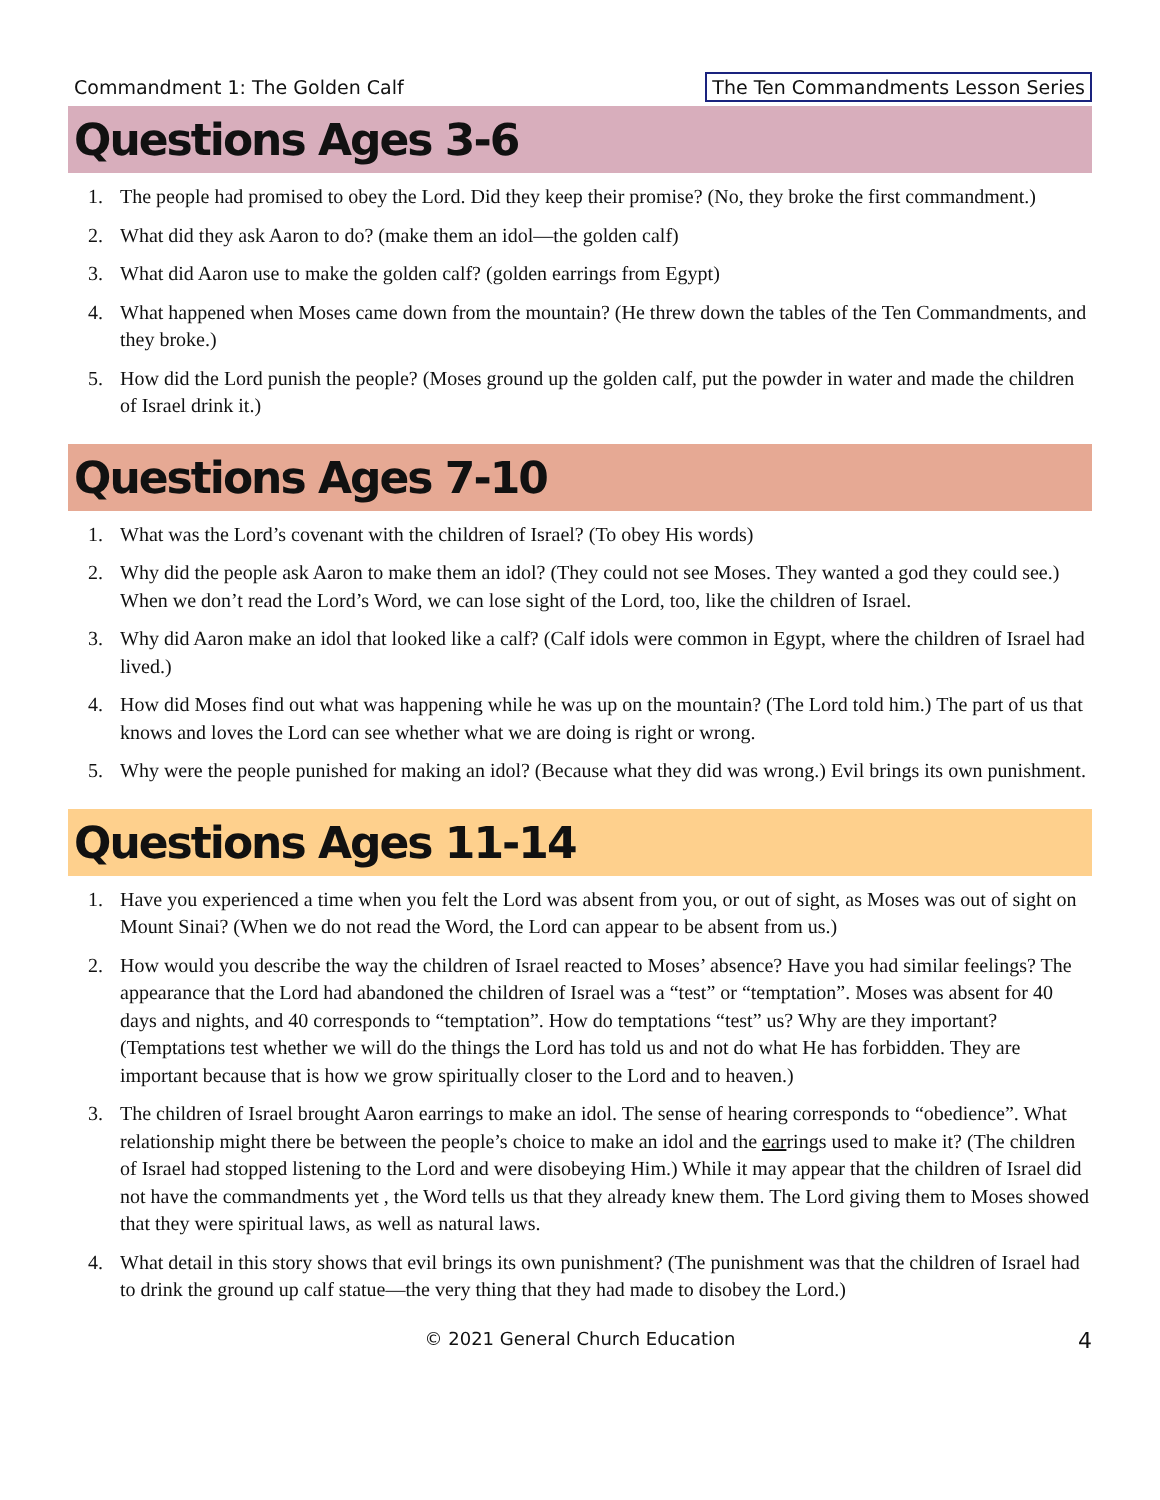Commandment 1: The Golden Calf The Ten Commandments Lesson Series
Questions Ages 3-6
1. The people had promised to obey the Lord. Did they keep their promise? (No, they broke the first commandment.)
2. What did they ask Aaron to do? (make them an idol—the golden calf)
3. What did Aaron use to make the golden calf? (golden earrings from Egypt)
4. What happened when Moses came down from the mountain? (He threw down the tables of the Ten Commandments, and they broke.)
5. How did the Lord punish the people? (Moses ground up the golden calf, put the powder in water and made the children of Israel drink it.)
Questions Ages 7-10
1. What was the Lord’s covenant with the children of Israel? (To obey His words)
2. Why did the people ask Aaron to make them an idol? (They could not see Moses. They wanted a god they could see.) When we don’t read the Lord’s Word, we can lose sight of the Lord, too, like the children of Israel.
3. Why did Aaron make an idol that looked like a calf? (Calf idols were common in Egypt, where the children of Israel had lived.)
4. How did Moses find out what was happening while he was up on the mountain? (The Lord told him.) The part of us that knows and loves the Lord can see whether what we are doing is right or wrong.
5. Why were the people punished for making an idol? (Because what they did was wrong.) Evil brings its own punishment.
Questions Ages 11-14
1. Have you experienced a time when you felt the Lord was absent from you, or out of sight, as Moses was out of sight on Mount Sinai? (When we do not read the Word, the Lord can appear to be absent from us.)
2. How would you describe the way the children of Israel reacted to Moses’ absence? Have you had similar feelings? The appearance that the Lord had abandoned the children of Israel was a “test” or “temptation”. Moses was absent for 40 days and nights, and 40 corresponds to “temptation”. How do temptations “test” us? Why are they important? (Temptations test whether we will do the things the Lord has told us and not do what He has forbidden. They are important because that is how we grow spiritually closer to the Lord and to heaven.)
3. The children of Israel brought Aaron earrings to make an idol. The sense of hearing corresponds to “obedience”. What relationship might there be between the people’s choice to make an idol and the earrings used to make it? (The children of Israel had stopped listening to the Lord and were disobeying Him.) While it may appear that the children of Israel did not have the commandments yet , the Word tells us that they already knew them. The Lord giving them to Moses showed that they were spiritual laws, as well as natural laws.
4. What detail in this story shows that evil brings its own punishment? (The punishment was that the children of Israel had to drink the ground up calf statue—the very thing that they had made to disobey the Lord.)
© 2021 General Church Education 4